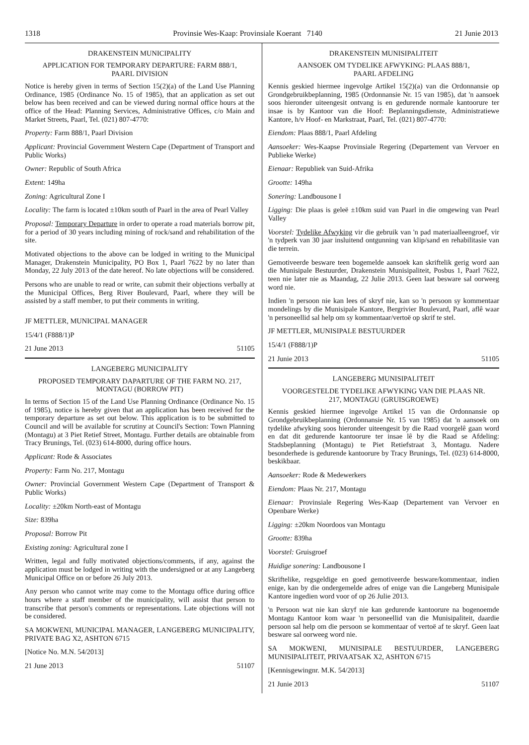1318 Provinsie Wes-Kaap: Provinsiale Koerant 7140 21 Junie 2013
DRAKENSTEIN MUNICIPALITY
APPLICATION FOR TEMPORARY DEPARTURE: FARM 888/1,
PAARL DIVISION
Notice is hereby given in terms of Section 15(2)(a) of the Land Use Planning Ordinance, 1985 (Ordinance No. 15 of 1985), that an application as set out below has been received and can be viewed during normal office hours at the office of the Head: Planning Services, Administrative Offices, c/o Main and Market Streets, Paarl, Tel. (021) 807-4770:
Property: Farm 888/1, Paarl Division
Applicant: Provincial Government Western Cape (Department of Transport and Public Works)
Owner: Republic of South Africa
Extent: 149ha
Zoning: Agricultural Zone I
Locality: The farm is located ±10km south of Paarl in the area of Pearl Valley
Proposal: Temporary Departure in order to operate a road materials borrow pit, for a period of 30 years including mining of rock/sand and rehabilitation of the site.
Motivated objections to the above can be lodged in writing to the Municipal Manager, Drakenstein Municipality, PO Box 1, Paarl 7622 by no later than Monday, 22 July 2013 of the date hereof. No late objections will be considered.
Persons who are unable to read or write, can submit their objections verbally at the Municipal Offices, Berg River Boulevard, Paarl, where they will be assisted by a staff member, to put their comments in writing.
JF METTLER, MUNICIPAL MANAGER
15/4/1 (F888/1)P
21 June 2013 51105
LANGEBERG MUNICIPALITY
PROPOSED TEMPORARY DAPARTURE OF THE FARM NO. 217,
MONTAGU (BORROW PIT)
In terms of Section 15 of the Land Use Planning Ordinance (Ordinance No. 15 of 1985), notice is hereby given that an application has been received for the temporary departure as set out below. This application is to be submitted to Council and will be available for scrutiny at Council's Section: Town Planning (Montagu) at 3 Piet Retief Street, Montagu. Further details are obtainable from Tracy Brunings, Tel. (023) 614-8000, during office hours.
Applicant: Rode & Associates
Property: Farm No. 217, Montagu
Owner: Provincial Government Western Cape (Department of Transport & Public Works)
Locality: ±20km North-east of Montagu
Size: 839ha
Proposal: Borrow Pit
Existing zoning: Agricultural zone I
Written, legal and fully motivated objections/comments, if any, against the application must be lodged in writing with the undersigned or at any Langeberg Municipal Office on or before 26 July 2013.
Any person who cannot write may come to the Montagu office during office hours where a staff member of the municipality, will assist that person to transcribe that person's comments or representations. Late objections will not be considered.
SA MOKWENI, MUNICIPAL MANAGER, LANGEBERG MUNICIPALITY, PRIVATE BAG X2, ASHTON 6715
[Notice No. M.N. 54/2013]
21 June 2013 51107
DRAKENSTEIN MUNISIPALITEIT
AANSOEK OM TYDELIKE AFWYKING: PLAAS 888/1,
PAARL AFDELING
Kennis geskied hiermee ingevolge Artikel 15(2)(a) van die Ordonnansie op Grondgebruikbeplanning, 1985 (Ordonnansie Nr. 15 van 1985), dat 'n aansoek soos hieronder uiteengesit ontvang is en gedurende normale kantoorure ter insae is by Kantoor van die Hoof: Beplanningsdienste, Administratiewe Kantore, h/v Hoof- en Markstraat, Paarl, Tel. (021) 807-4770:
Eiendom: Plaas 888/1, Paarl Afdeling
Aansoeker: Wes-Kaapse Provinsiale Regering (Departement van Vervoer en Publieke Werke)
Eienaar: Republiek van Suid-Afrika
Grootte: 149ha
Sonering: Landbousone I
Ligging: Die plaas is geleë ±10km suid van Paarl in die omgewing van Pearl Valley
Voorstel: Tydelike Afwyking vir die gebruik van 'n pad materiaalleengroef, vir 'n tydperk van 30 jaar insluitend ontgunning van klip/sand en rehabilitasie van die terrein.
Gemotiveerde besware teen bogemelde aansoek kan skriftelik gerig word aan die Munisipale Bestuurder, Drakenstein Munisipaliteit, Posbus 1, Paarl 7622, teen nie later nie as Maandag, 22 Julie 2013. Geen laat besware sal oorweeg word nie.
Indien 'n persoon nie kan lees of skryf nie, kan so 'n persoon sy kommentaar mondelings by die Munisipale Kantore, Bergrivier Boulevard, Paarl, aflê waar 'n personeellid sal help om sy kommentaar/vertoë op skrif te stel.
JF METTLER, MUNISIPALE BESTUURDER
15/4/1 (F888/1)P
21 Junie 2013 51105
LANGEBERG MUNISIPALITEIT
VOORGESTELDE TYDELIKE AFWYKING VAN DIE PLAAS NR.
217, MONTAGU (GRUISGROEWE)
Kennis geskied hiermee ingevolge Artikel 15 van die Ordonnansie op Grondgebruikbeplanning (Ordonnansie Nr. 15 van 1985) dat 'n aansoek om tydelike afwyking soos hieronder uiteengesit by die Raad voorgelê gaan word en dat dit gedurende kantoorure ter insae lê by die Raad se Afdeling: Stadsbeplanning (Montagu) te Piet Retiefstraat 3, Montagu. Nadere besonderhede is gedurende kantoorure by Tracy Brunings, Tel. (023) 614-8000, beskikbaar.
Aansoeker: Rode & Medewerkers
Eiendom: Plaas Nr. 217, Montagu
Eienaar: Provinsiale Regering Wes-Kaap (Departement van Vervoer en Openbare Werke)
Ligging: ±20km Noordoos van Montagu
Grootte: 839ha
Voorstel: Gruisgroef
Huidige sonering: Landbousone I
Skriftelike, regsgeldige en goed gemotiveerde besware/kommentaar, indien enige, kan by die ondergemelde adres of enige van die Langeberg Munisipale Kantore ingedien word voor of op 26 Julie 2013.
'n Persoon wat nie kan skryf nie kan gedurende kantoorure na bogenoemde Montagu Kantoor kom waar 'n personeellid van die Munisipaliteit, daardie persoon sal help om die persoon se kommentaar of vertoë af te skryf. Geen laat besware sal oorweeg word nie.
SA MOKWENI, MUNISIPALE BESTUURDER, LANGEBERG MUNISIPALITEIT, PRIVAATSAK X2, ASHTON 6715
[Kennisgewingnr. M.K. 54/2013]
21 Junie 2013 51107